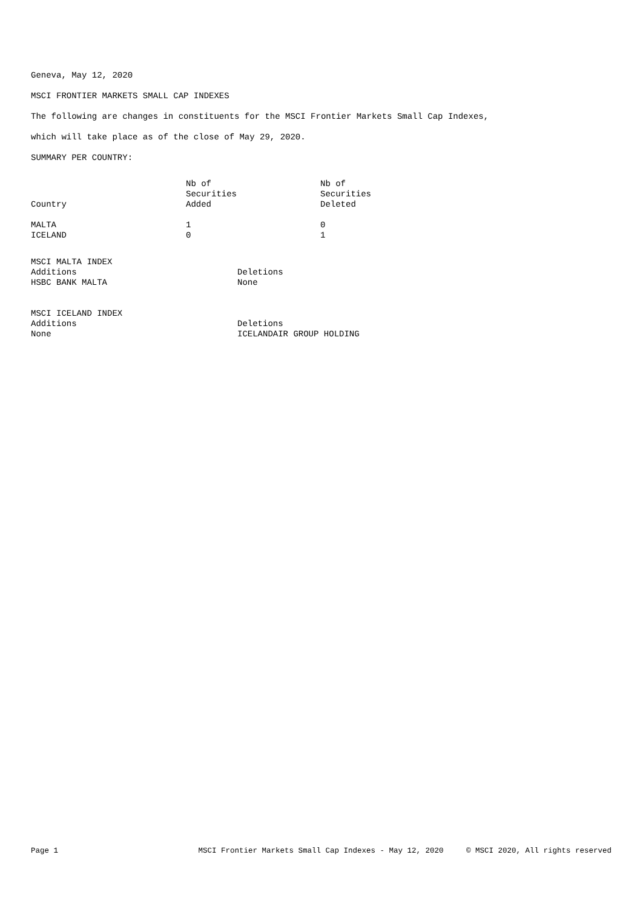Geneva, May 12, 2020
MSCI FRONTIER MARKETS SMALL CAP INDEXES
The following are changes in constituents for the MSCI Frontier Markets Small Cap Indexes,
which will take place as of the close of May 29, 2020.
SUMMARY PER COUNTRY:
| Country | Nb of Securities Added | Nb of Securities Deleted |
| --- | --- | --- |
| MALTA | 1 | 0 |
| ICELAND | 0 | 1 |
| MSCI MALTA INDEX | |
| Additions | Deletions |
| HSBC BANK MALTA | None |
| MSCI ICELAND INDEX | |
| Additions | Deletions |
| None | ICELANDAIR GROUP HOLDING |
Page 1 MSCI Frontier Markets Small Cap Indexes - May 12, 2020 © MSCI 2020, All rights reserved